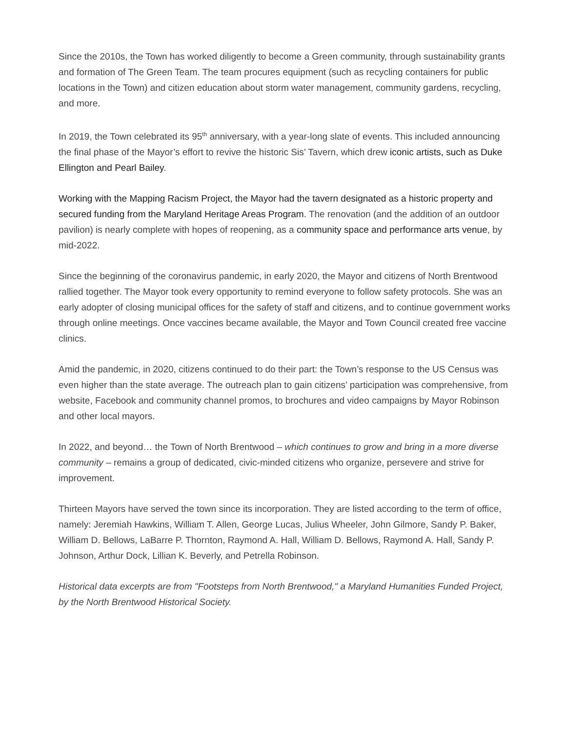Since the 2010s, the Town has worked diligently to become a Green community, through sustainability grants and formation of The Green Team. The team procures equipment (such as recycling containers for public locations in the Town) and citizen education about storm water management, community gardens, recycling, and more.
In 2019, the Town celebrated its 95<sup>th</sup> anniversary, with a year-long slate of events. This included announcing the final phase of the Mayor’s effort to revive the historic Sis’ Tavern, which drew iconic artists, such as Duke Ellington and Pearl Bailey.
Working with the Mapping Racism Project, the Mayor had the tavern designated as a historic property and secured funding from the Maryland Heritage Areas Program. The renovation (and the addition of an outdoor pavilion) is nearly complete with hopes of reopening, as a community space and performance arts venue, by mid-2022.
Since the beginning of the coronavirus pandemic, in early 2020, the Mayor and citizens of North Brentwood rallied together. The Mayor took every opportunity to remind everyone to follow safety protocols. She was an early adopter of closing municipal offices for the safety of staff and citizens, and to continue government works through online meetings. Once vaccines became available, the Mayor and Town Council created free vaccine clinics.
Amid the pandemic, in 2020, citizens continued to do their part: the Town’s response to the US Census was even higher than the state average. The outreach plan to gain citizens’ participation was comprehensive, from website, Facebook and community channel promos, to brochures and video campaigns by Mayor Robinson and other local mayors.
In 2022, and beyond… the Town of North Brentwood – which continues to grow and bring in a more diverse community – remains a group of dedicated, civic-minded citizens who organize, persevere and strive for improvement.
Thirteen Mayors have served the town since its incorporation. They are listed according to the term of office, namely: Jeremiah Hawkins, William T. Allen, George Lucas, Julius Wheeler, John Gilmore, Sandy P. Baker, William D. Bellows, LaBarre P. Thornton, Raymond A. Hall, William D. Bellows, Raymond A. Hall, Sandy P. Johnson, Arthur Dock, Lillian K. Beverly, and Petrella Robinson.
Historical data excerpts are from "Footsteps from North Brentwood," a Maryland Humanities Funded Project, by the North Brentwood Historical Society.